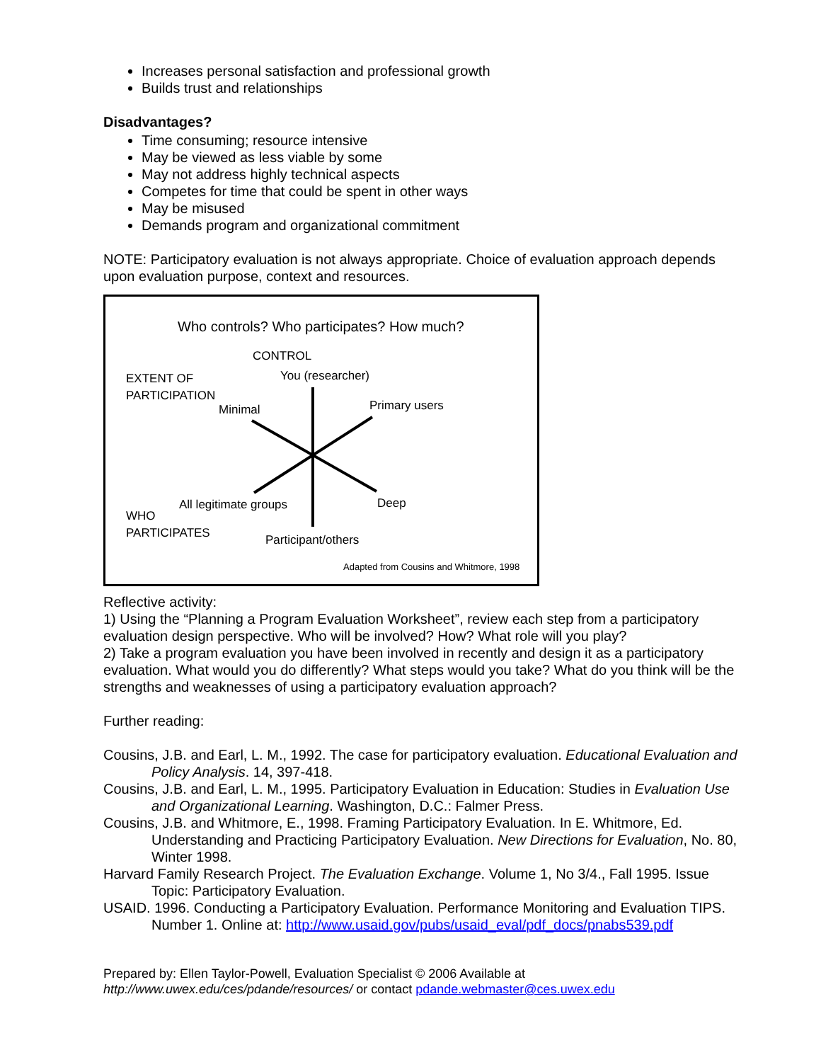Increases personal satisfaction and professional growth
Builds trust and relationships
Disadvantages?
Time consuming; resource intensive
May be viewed as less viable by some
May not address highly technical aspects
Competes for time that could be spent in other ways
May be misused
Demands program and organizational commitment
NOTE: Participatory evaluation is not always appropriate. Choice of evaluation approach depends upon evaluation purpose, context and resources.
Who controls? Who participates? How much?
CONTROL
EXTENT OF
PARTICIPATION
You (researcher)
Minimal Primary users
All legitimate groups Deep
WHO
PARTICIPATES
Participant/others
Adapted from Cousins and Whitmore, 1998
Reflective activity:
1) Using the “Planning a Program Evaluation Worksheet”, review each step from a participatory evaluation design perspective. Who will be involved? How? What role will you play?
2) Take a program evaluation you have been involved in recently and design it as a participatory evaluation. What would you do differently? What steps would you take? What do you think will be the strengths and weaknesses of using a participatory evaluation approach?
Further reading:
Cousins, J.B. and Earl, L. M., 1992. The case for participatory evaluation. Educational Evaluation and Policy Analysis. 14, 397-418.
Cousins, J.B. and Earl, L. M., 1995. Participatory Evaluation in Education: Studies in Evaluation Use and Organizational Learning. Washington, D.C.: Falmer Press.
Cousins, J.B. and Whitmore, E., 1998. Framing Participatory Evaluation. In E. Whitmore, Ed. Understanding and Practicing Participatory Evaluation. New Directions for Evaluation, No. 80, Winter 1998.
Harvard Family Research Project. The Evaluation Exchange. Volume 1, No 3/4., Fall 1995. Issue Topic: Participatory Evaluation.
USAID. 1996. Conducting a Participatory Evaluation. Performance Monitoring and Evaluation TIPS. Number 1. Online at: http://www.usaid.gov/pubs/usaid_eval/pdf_docs/pnabs539.pdf
Prepared by: Ellen Taylor-Powell, Evaluation Specialist © 2006 Available at
http://www.uwex.edu/ces/pdande/resources/ or contact pdande.webmaster@ces.uwex.edu